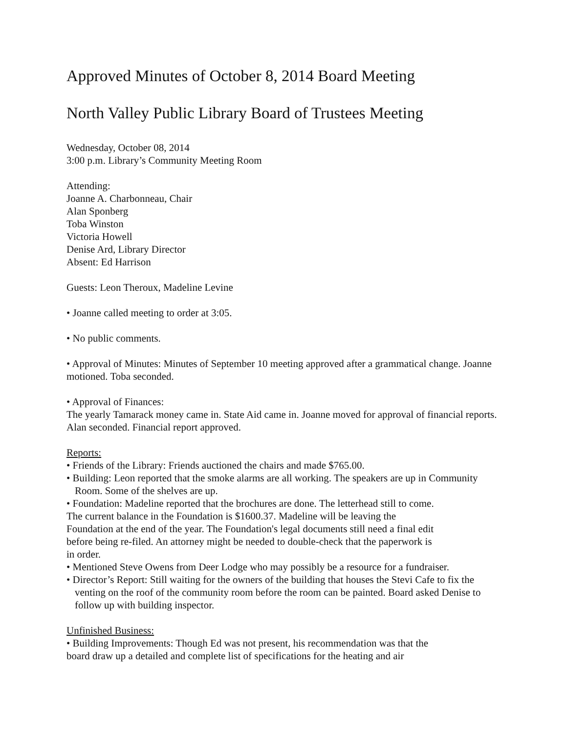Approved Minutes of October 8, 2014 Board Meeting
North Valley Public Library Board of Trustees Meeting
Wednesday, October 08, 2014
3:00 p.m. Library’s Community Meeting Room
Attending:
Joanne A. Charbonneau, Chair
Alan Sponberg
Toba Winston
Victoria Howell
Denise Ard, Library Director
Absent: Ed Harrison
Guests: Leon Theroux, Madeline Levine
• Joanne called meeting to order at 3:05.
• No public comments.
• Approval of Minutes: Minutes of September 10 meeting approved after a grammatical change. Joanne motioned. Toba seconded.
• Approval of Finances:
The yearly Tamarack money came in. State Aid came in. Joanne moved for approval of financial reports. Alan seconded. Financial report approved.
Reports:
• Friends of the Library: Friends auctioned the chairs and made $765.00.
• Building: Leon reported that the smoke alarms are all working. The speakers are up in Community Room. Some of the shelves are up.
• Foundation: Madeline reported that the brochures are done. The letterhead still to come.
The current balance in the Foundation is $1600.37. Madeline will be leaving the
Foundation at the end of the year. The Foundation's legal documents still need a final edit
before being re-filed. An attorney might be needed to double-check that the paperwork is
in order.
• Mentioned Steve Owens from Deer Lodge who may possibly be a resource for a fundraiser.
• Director’s Report: Still waiting for the owners of the building that houses the Stevi Cafe to fix the venting on the roof of the community room before the room can be painted. Board asked Denise to follow up with building inspector.
Unfinished Business:
• Building Improvements: Though Ed was not present, his recommendation was that the
board draw up a detailed and complete list of specifications for the heating and air